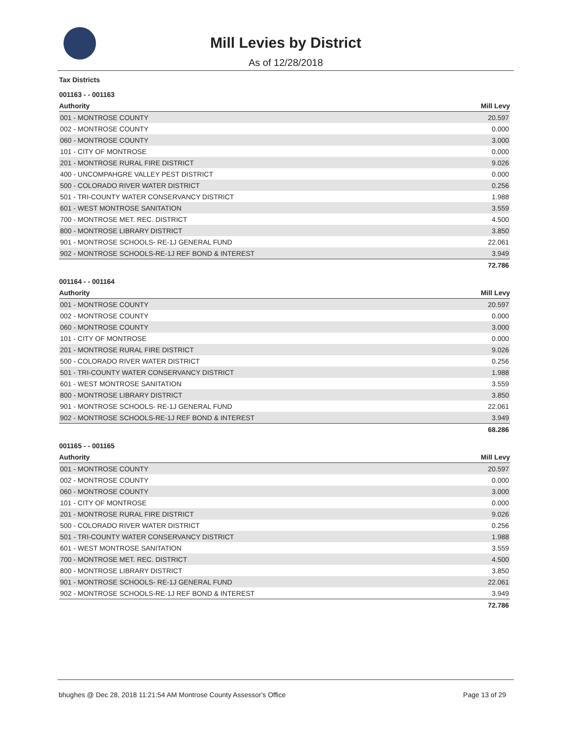Mill Levies by District
As of 12/28/2018
Tax Districts
001163 - - 001163
| Authority | Mill Levy |
| --- | --- |
| 001 - MONTROSE COUNTY | 20.597 |
| 002 - MONTROSE COUNTY | 0.000 |
| 060 - MONTROSE COUNTY | 3.000 |
| 101 - CITY OF MONTROSE | 0.000 |
| 201 - MONTROSE RURAL FIRE DISTRICT | 9.026 |
| 400 - UNCOMPAHGRE VALLEY PEST DISTRICT | 0.000 |
| 500 - COLORADO RIVER WATER DISTRICT | 0.256 |
| 501 - TRI-COUNTY WATER CONSERVANCY DISTRICT | 1.988 |
| 601 - WEST MONTROSE SANITATION | 3.559 |
| 700 - MONTROSE MET. REC. DISTRICT | 4.500 |
| 800 - MONTROSE LIBRARY DISTRICT | 3.850 |
| 901 - MONTROSE SCHOOLS- RE-1J GENERAL FUND | 22.061 |
| 902 - MONTROSE SCHOOLS-RE-1J REF BOND & INTEREST | 3.949 |
| | 72.786 |
001164 - - 001164
| Authority | Mill Levy |
| --- | --- |
| 001 - MONTROSE COUNTY | 20.597 |
| 002 - MONTROSE COUNTY | 0.000 |
| 060 - MONTROSE COUNTY | 3.000 |
| 101 - CITY OF MONTROSE | 0.000 |
| 201 - MONTROSE RURAL FIRE DISTRICT | 9.026 |
| 500 - COLORADO RIVER WATER DISTRICT | 0.256 |
| 501 - TRI-COUNTY WATER CONSERVANCY DISTRICT | 1.988 |
| 601 - WEST MONTROSE SANITATION | 3.559 |
| 800 - MONTROSE LIBRARY DISTRICT | 3.850 |
| 901 - MONTROSE SCHOOLS- RE-1J GENERAL FUND | 22.061 |
| 902 - MONTROSE SCHOOLS-RE-1J REF BOND & INTEREST | 3.949 |
| | 68.286 |
001165 - - 001165
| Authority | Mill Levy |
| --- | --- |
| 001 - MONTROSE COUNTY | 20.597 |
| 002 - MONTROSE COUNTY | 0.000 |
| 060 - MONTROSE COUNTY | 3.000 |
| 101 - CITY OF MONTROSE | 0.000 |
| 201 - MONTROSE RURAL FIRE DISTRICT | 9.026 |
| 500 - COLORADO RIVER WATER DISTRICT | 0.256 |
| 501 - TRI-COUNTY WATER CONSERVANCY DISTRICT | 1.988 |
| 601 - WEST MONTROSE SANITATION | 3.559 |
| 700 - MONTROSE MET. REC. DISTRICT | 4.500 |
| 800 - MONTROSE LIBRARY DISTRICT | 3.850 |
| 901 - MONTROSE SCHOOLS- RE-1J GENERAL FUND | 22.061 |
| 902 - MONTROSE SCHOOLS-RE-1J REF BOND & INTEREST | 3.949 |
| | 72.786 |
bhughes @ Dec 28, 2018 11:21:54 AM Montrose County Assessor's Office Page 13 of 29